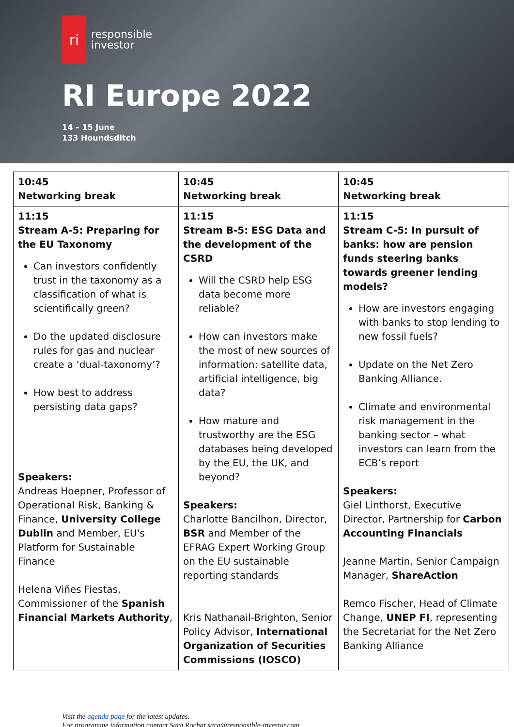ri
responsible
investor
RI Europe 2022
14 – 15 June
133 Houndsditch
| 10:45 Networking break | 10:45 Networking break | 10:45 Networking break |
| 11:15 Stream A-5: Preparing for the EU Taxonomy Can investors confidently trust in the taxonomy as a classification of what is scientifically green? Do the updated disclosure rules for gas and nuclear create a ‘dual-taxonomy’? How best to address persisting data gaps? Speakers: Andreas Hoepner, Professor of Operational Risk, Banking & Finance, University College Dublin and Member, EU's Platform for Sustainable Finance Helena Viñes Fiestas, Commissioner of the Spanish Financial Markets Authority , | 11:15 Stream B-5: ESG Data and the development of the CSRD Will the CSRD help ESG data become more reliable? How can investors make the most of new sources of information: satellite data, artificial intelligence, big data? How mature and trustworthy are the ESG databases being developed by the EU, the UK, and beyond? Speakers: Charlotte Bancilhon, Director, BSR and Member of the EFRAG Expert Working Group on the EU sustainable reporting standards Kris Nathanail-Brighton, Senior Policy Advisor, International Organization of Securities Commissions (IOSCO) | 11:15 Stream C-5: In pursuit of banks: how are pension funds steering banks towards greener lending models? How are investors engaging with banks to stop lending to new fossil fuels? Update on the Net Zero Banking Alliance. Climate and environmental risk management in the banking sector – what investors can learn from the ECB’s report Speakers: Giel Linthorst, Executive Director, Partnership for Carbon Accounting Financials Jeanne Martin, Senior Campaign Manager, ShareAction Remco Fischer, Head of Climate Change, UNEP FI , representing the Secretariat for the Net Zero Banking Alliance |
Visit the agenda page for the latest updates.
For programme information contact Sara Rochat sara@responsible-investor.com